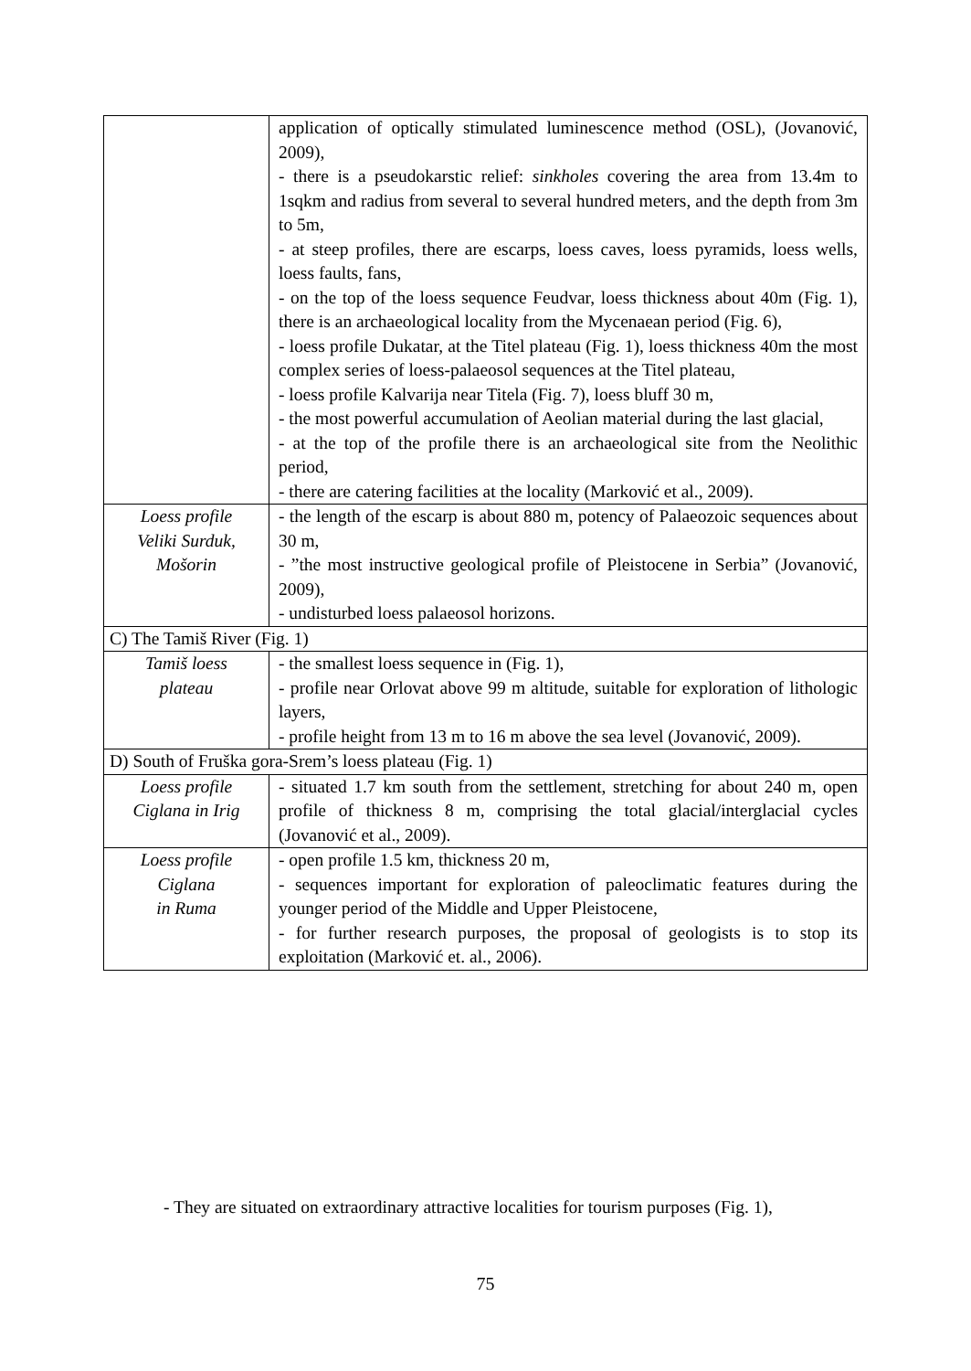| | application of optically stimulated luminescence method (OSL), (Jovanović, 2009), - there is a pseudokarstic relief: sinkholes covering the area from 13.4m to 1sqkm and radius from several to several hundred meters, and the depth from 3m to 5m, - at steep profiles, there are escarps, loess caves, loess pyramids, loess wells, loess faults, fans, - on the top of the loess sequence Feudvar, loess thickness about 40m (Fig. 1), there is an archaeological locality from the Mycenaean period (Fig. 6), - loess profile Dukatar, at the Titel plateau (Fig. 1), loess thickness 40m the most complex series of loess-palaeosol sequences at the Titel plateau, - loess profile Kalvarija near Titela (Fig. 7), loess bluff 30 m, - the most powerful accumulation of Aeolian material during the last glacial, - at the top of the profile there is an archaeological site from the Neolithic period, - there are catering facilities at the locality (Marković et al., 2009). |
| Loess profile Veliki Surduk, Mošorin | - the length of the escarp is about 880 m, potency of Palaeozoic sequences about 30 m, - ”the most instructive geological profile of Pleistocene in Serbia” (Jovanović, 2009), - undisturbed loess palaeosol horizons. |
| C) The Tamiš River (Fig. 1) | |
| Tamiš loess plateau | - the smallest loess sequence in (Fig. 1), - profile near Orlovat above 99 m altitude, suitable for exploration of lithologic layers, - profile height from 13 m to 16 m above the sea level (Jovanović, 2009). |
| D) South of Fruška gora-Srem’s loess plateau (Fig. 1) | |
| Loess profile Ciglana in Irig | - situated 1.7 km south from the settlement, stretching for about 240 m, open profile of thickness 8 m, comprising the total glacial/interglacial cycles (Jovanović et al., 2009). |
| Loess profile Ciglana in Ruma | - open profile 1.5 km, thickness 20 m, - sequences important for exploration of paleoclimatic features during the younger period of the Middle and Upper Pleistocene, - for further research purposes, the proposal of geologists is to stop its exploitation (Marković et. al., 2006). |
- They are situated on extraordinary attractive localities for tourism purposes (Fig. 1),
75